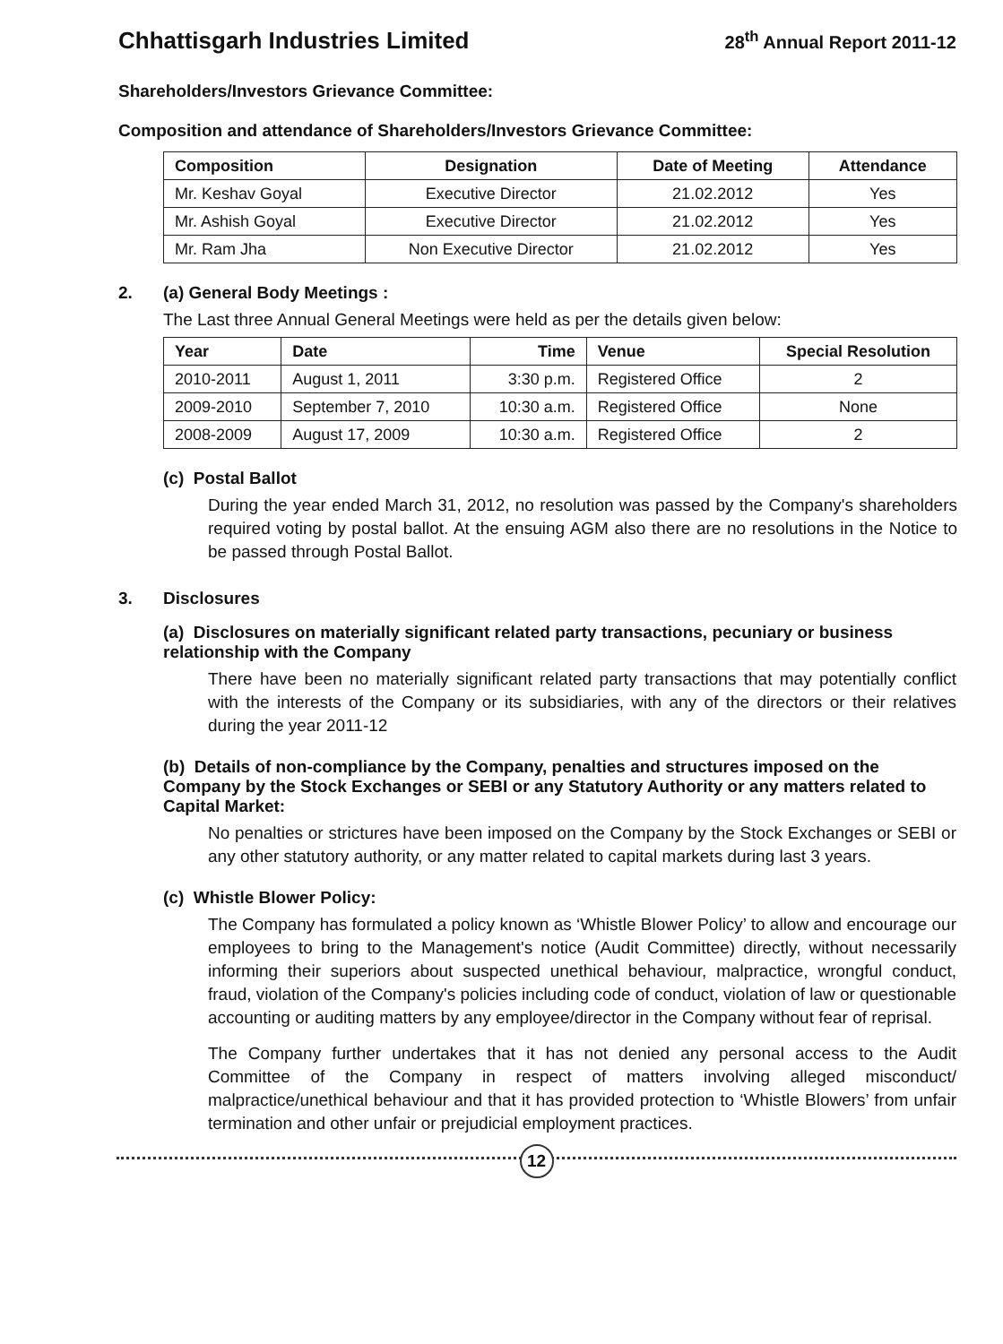Chhattisgarh Industries Limited 28<sup>th</sup> Annual Report 2011-12
Shareholders/Investors Grievance Committee:
Composition and attendance of Shareholders/Investors Grievance Committee:
| Composition | Designation | Date of Meeting | Attendance |
| --- | --- | --- | --- |
| Mr. Keshav Goyal | Executive Director | 21.02.2012 | Yes |
| Mr. Ashish Goyal | Executive Director | 21.02.2012 | Yes |
| Mr. Ram Jha | Non Executive Director | 21.02.2012 | Yes |
2. (a) General Body Meetings :
The Last three Annual General Meetings were held as per the details given below:
| Year | Date | Time | Venue | Special Resolution |
| --- | --- | --- | --- | --- |
| 2010-2011 | August 1, 2011 | 3:30 p.m. | Registered Office | 2 |
| 2009-2010 | September 7, 2010 | 10:30 a.m. | Registered Office | None |
| 2008-2009 | August 17, 2009 | 10:30 a.m. | Registered Office | 2 |
(c) Postal Ballot
During the year ended March 31, 2012, no resolution was passed by the Company's shareholders required voting by postal ballot. At the ensuing AGM also there are no resolutions in the Notice to be passed through Postal Ballot.
3. Disclosures
(a) Disclosures on materially significant related party transactions, pecuniary or business relationship with the Company
There have been no materially significant related party transactions that may potentially conflict with the interests of the Company or its subsidiaries, with any of the directors or their relatives during the year 2011-12
(b) Details of non-compliance by the Company, penalties and structures imposed on the Company by the Stock Exchanges or SEBI or any Statutory Authority or any matters related to Capital Market:
No penalties or strictures have been imposed on the Company by the Stock Exchanges or SEBI or any other statutory authority, or any matter related to capital markets during last 3 years.
(c) Whistle Blower Policy:
The Company has formulated a policy known as ‘Whistle Blower Policy’ to allow and encourage our employees to bring to the Management's notice (Audit Committee) directly, without necessarily informing their superiors about suspected unethical behaviour, malpractice, wrongful conduct, fraud, violation of the Company's policies including code of conduct, violation of law or questionable accounting or auditing matters by any employee/director in the Company without fear of reprisal.
The Company further undertakes that it has not denied any personal access to the Audit Committee of the Company in respect of matters involving alleged misconduct/ malpractice/unethical behaviour and that it has provided protection to ‘Whistle Blowers’ from unfair termination and other unfair or prejudicial employment practices.
12